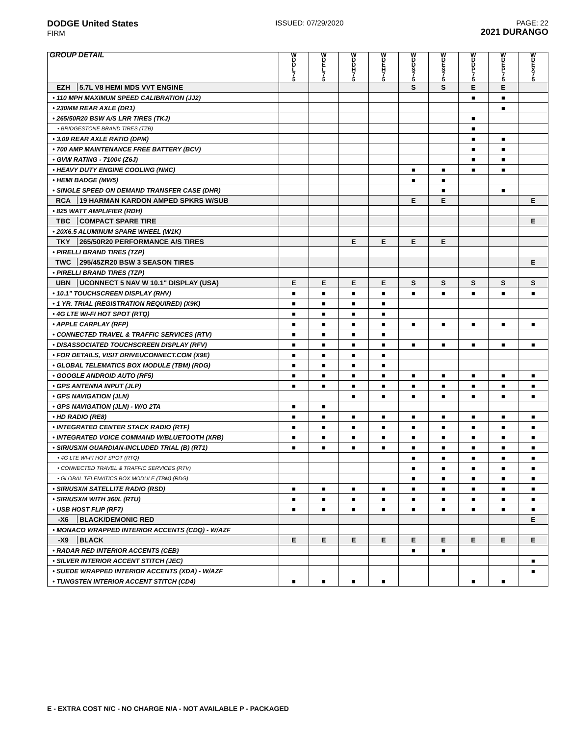DODGE United States
FIRM
ISSUED: 07/29/2020 PAGE: 22
2021 DURANGO
| GROUP DETAIL | W D D L 7 5 | W D E L 7 5 | W D D H 7 5 | W D E H 7 5 | W D D S 7 5 | W D E S 7 5 | W D D P 7 5 | W D E P 7 5 | W D E X 7 5 |
| --- | --- | --- | --- | --- | --- | --- | --- | --- | --- |
| EZH 5.7L V8 HEMI MDS VVT ENGINE | | | | | S | S | E | E | |
| • 110 MPH MAXIMUM SPEED CALIBRATION (JJ2) | | | | | | | ■ | ■ | |
| • 230MM REAR AXLE (DR1) | | | | | | | | ■ | |
| • 265/50R20 BSW A/S LRR TIRES (TKJ) | | | | | | | ■ | | |
| • BRIDGESTONE BRAND TIRES (TZB) | | | | | | | ■ | | |
| • 3.09 REAR AXLE RATIO (DPM) | | | | | | | ■ | ■ | |
| • 700 AMP MAINTENANCE FREE BATTERY (BCV) | | | | | | | ■ | ■ | |
| • GVW RATING - 7100# (Z6J) | | | | | | | ■ | ■ | |
| • HEAVY DUTY ENGINE COOLING (NMC) | | | | | ■ | ■ | ■ | ■ | |
| • HEMI BADGE (MW5) | | | | | ■ | ■ | | | |
| • SINGLE SPEED ON DEMAND TRANSFER CASE (DHR) | | | | | | ■ | | ■ | |
| RCA 19 HARMAN KARDON AMPED SPKRS W/SUB | | | | | E | E | | | E |
| • 825 WATT AMPLIFIER (RDH) | | | | | | | | | |
| TBC COMPACT SPARE TIRE | | | | | | | | | E |
| • 20X6.5 ALUMINUM SPARE WHEEL (W1K) | | | | | | | | | |
| TKY 265/50R20 PERFORMANCE A/S TIRES | | | E | E | E | E | | | |
| • PIRELLI BRAND TIRES (TZP) | | | | | | | | | |
| TWC 295/45ZR20 BSW 3 SEASON TIRES | | | | | | | | | E |
| • PIRELLI BRAND TIRES (TZP) | | | | | | | | | |
| UBN UCONNECT 5 NAV W 10.1" DISPLAY (USA) | E | E | E | E | S | S | S | S | S |
| • 10.1" TOUCHSCREEN DISPLAY (RHV) | ■ | ■ | ■ | ■ | ■ | ■ | ■ | ■ | ■ |
| • 1 YR. TRIAL (REGISTRATION REQUIRED) (X9K) | ■ | ■ | ■ | ■ | | | | | |
| • 4G LTE WI-FI HOT SPOT (RTQ) | ■ | ■ | ■ | ■ | | | | | |
| • APPLE CARPLAY (RFP) | ■ | ■ | ■ | ■ | ■ | ■ | ■ | ■ | ■ |
| • CONNECTED TRAVEL & TRAFFIC SERVICES (RTV) | ■ | ■ | ■ | ■ | | | | | |
| • DISASSOCIATED TOUCHSCREEN DISPLAY (RFV) | ■ | ■ | ■ | ■ | ■ | ■ | ■ | ■ | ■ |
| • FOR DETAILS, VISIT DRIVEUCONNECT.COM (X9E) | ■ | ■ | ■ | ■ | | | | | |
| • GLOBAL TELEMATICS BOX MODULE (TBM) (RDG) | ■ | ■ | ■ | ■ | | | | | |
| • GOOGLE ANDROID AUTO (RF5) | ■ | ■ | ■ | ■ | ■ | ■ | ■ | ■ | ■ |
| • GPS ANTENNA INPUT (JLP) | ■ | ■ | ■ | ■ | ■ | ■ | ■ | ■ | ■ |
| • GPS NAVIGATION (JLN) | | | ■ | ■ | ■ | ■ | ■ | ■ | ■ |
| • GPS NAVIGATION (JLN) - W/O 2TA | ■ | ■ | | | | | | | |
| • HD RADIO (RE8) | ■ | ■ | ■ | ■ | ■ | ■ | ■ | ■ | ■ |
| • INTEGRATED CENTER STACK RADIO (RTF) | ■ | ■ | ■ | ■ | ■ | ■ | ■ | ■ | ■ |
| • INTEGRATED VOICE COMMAND W/BLUETOOTH (XRB) | ■ | ■ | ■ | ■ | ■ | ■ | ■ | ■ | ■ |
| • SIRIUSXM GUARDIAN-INCLUDED TRIAL (B) (RT1) | ■ | ■ | ■ | ■ | ■ | ■ | ■ | ■ | ■ |
| • 4G LTE WI-FI HOT SPOT (RTQ) | | | | | ■ | ■ | ■ | ■ | ■ |
| • CONNECTED TRAVEL & TRAFFIC SERVICES (RTV) | | | | | ■ | ■ | ■ | ■ | ■ |
| • GLOBAL TELEMATICS BOX MODULE (TBM) (RDG) | | | | | ■ | ■ | ■ | ■ | ■ |
| • SIRIUSXM SATELLITE RADIO (RSD) | ■ | ■ | ■ | ■ | ■ | ■ | ■ | ■ | ■ |
| • SIRIUSXM WITH 360L (RTU) | ■ | ■ | ■ | ■ | ■ | ■ | ■ | ■ | ■ |
| • USB HOST FLIP (RF7) | ■ | ■ | ■ | ■ | ■ | ■ | ■ | ■ | ■ |
| -X6 BLACK/DEMONIC RED | | | | | | | | | E |
| • MONACO WRAPPED INTERIOR ACCENTS (CDQ) - W/AZF | | | | | | | | | |
| -X9 BLACK | E | E | E | E | E | E | E | E | E |
| • RADAR RED INTERIOR ACCENTS (CEB) | | | | | ■ | ■ | | | |
| • SILVER INTERIOR ACCENT STITCH (JEC) | | | | | | | | | ■ |
| • SUEDE WRAPPED INTERIOR ACCENTS (XDA) - W/AZF | | | | | | | | | ■ |
| • TUNGSTEN INTERIOR ACCENT STITCH (CD4) | ■ | ■ | ■ | ■ | | | ■ | ■ | |
E - EXTRA COST N/C - NO CHARGE N/A - NOT AVAILABLE P - PACKAGED